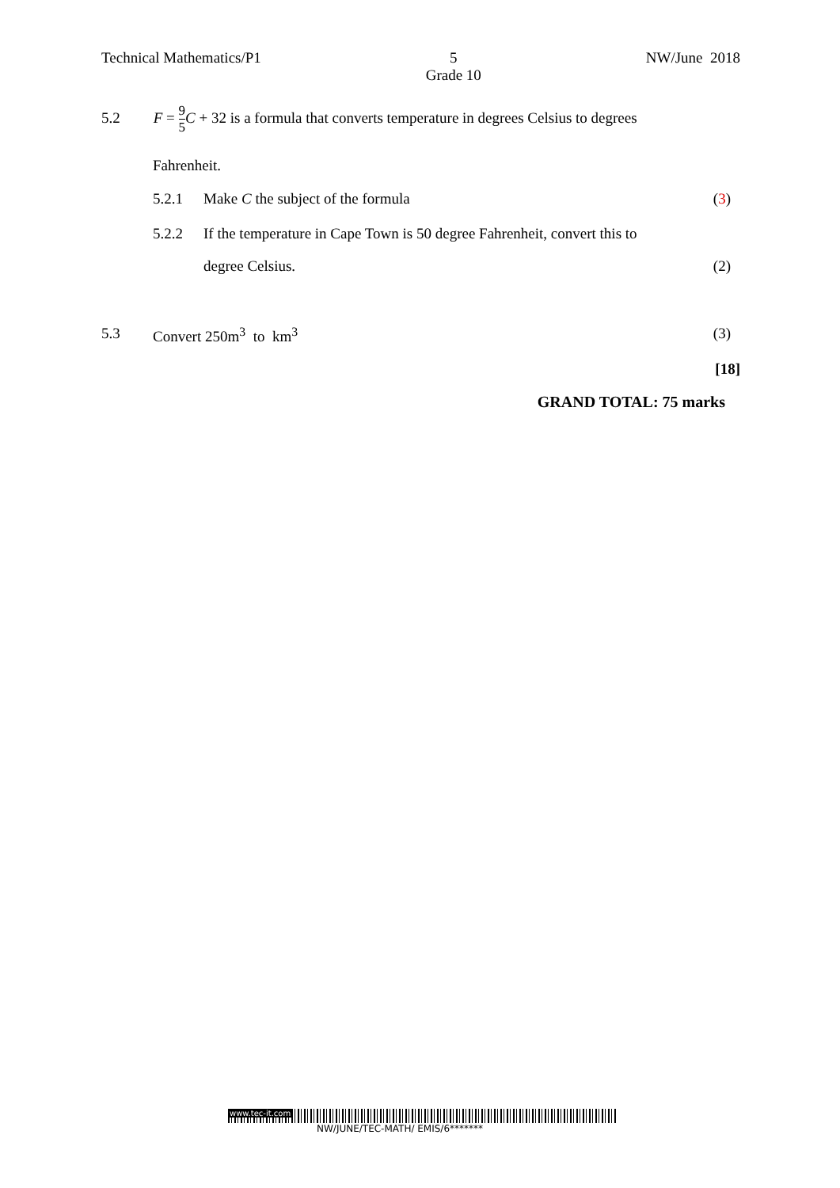Technical Mathematics/P1 5
Grade 10
NW/June 2018
5.2 F = 9 5 C + 32 is a formula that converts temperature in degrees Celsius to degrees
Fahrenheit.
5.2.1 Make C the subject of the formula (3)
5.2.2 If the temperature in Cape Town is 50 degree Fahrenheit, convert this to
degree Celsius. (2)
5.3 Convert 250m<sup>3</sup> to km<sup>3</sup> (3)
[18]
GRAND TOTAL: 75 marks
www.tec-it.com
NW/JUNE/TEC-MATH/ EMIS/6*******